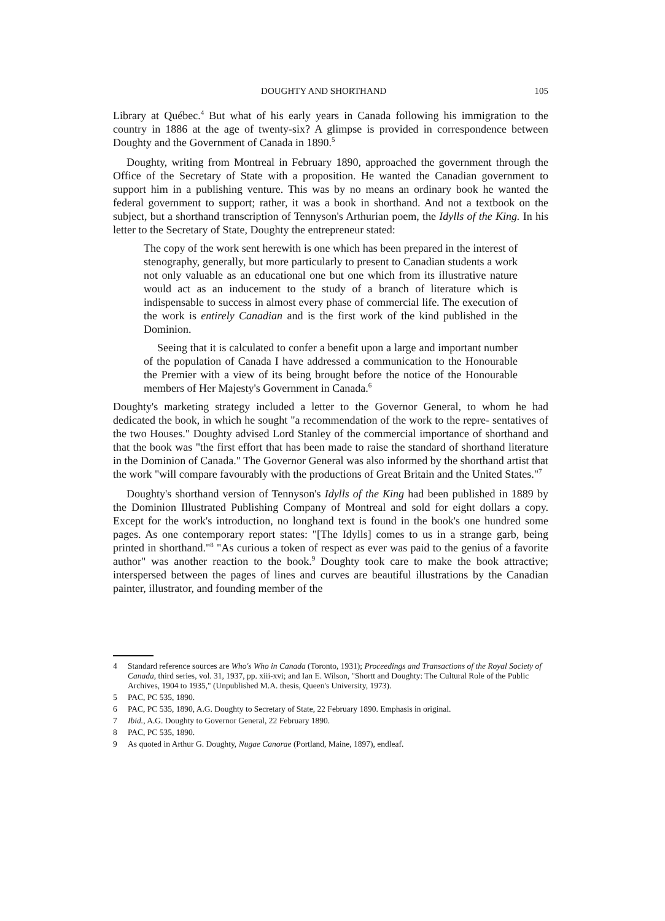DOUGHTY AND SHORTHAND 105
Library at Québec.<sup>4</sup> But what of his early years in Canada following his immigration to the country in 1886 at the age of twenty-six? A glimpse is provided in correspondence between Doughty and the Government of Canada in 1890.<sup>5</sup>
Doughty, writing from Montreal in February 1890, approached the government through the Office of the Secretary of State with a proposition. He wanted the Canadian government to support him in a publishing venture. This was by no means an ordinary book he wanted the federal government to support; rather, it was a book in shorthand. And not a textbook on the subject, but a shorthand transcription of Tennyson's Arthurian poem, the Idylls of the King. In his letter to the Secretary of State, Doughty the entrepreneur stated:
The copy of the work sent herewith is one which has been prepared in the interest of stenography, generally, but more particularly to present to Canadian students a work not only valuable as an educational one but one which from its illustrative nature would act as an inducement to the study of a branch of literature which is indispensable to success in almost every phase of commercial life. The execution of the work is entirely Canadian and is the first work of the kind published in the Dominion.
Seeing that it is calculated to confer a benefit upon a large and important number of the population of Canada I have addressed a communication to the Honourable the Premier with a view of its being brought before the notice of the Honourable members of Her Majesty's Government in Canada.<sup>6</sup>
Doughty's marketing strategy included a letter to the Governor General, to whom he had dedicated the book, in which he sought "a recommendation of the work to the repre- sentatives of the two Houses." Doughty advised Lord Stanley of the commercial importance of shorthand and that the book was "the first effort that has been made to raise the standard of shorthand literature in the Dominion of Canada." The Governor General was also informed by the shorthand artist that the work "will compare favourably with the productions of Great Britain and the United States."<sup>7</sup>
Doughty's shorthand version of Tennyson's Idylls of the King had been published in 1889 by the Dominion Illustrated Publishing Company of Montreal and sold for eight dollars a copy. Except for the work's introduction, no longhand text is found in the book's one hundred some pages. As one contemporary report states: "[The Idylls] comes to us in a strange garb, being printed in shorthand."<sup>8</sup> "As curious a token of respect as ever was paid to the genius of a favorite author" was another reaction to the book.<sup>9</sup> Doughty took care to make the book attractive; interspersed between the pages of lines and curves are beautiful illustrations by the Canadian painter, illustrator, and founding member of the
4 Standard reference sources are Who's Who in Canada (Toronto, 1931); Proceedings and Transactions of the Royal Society of Canada, third series, vol. 31, 1937, pp. xiii-xvi; and Ian E. Wilson, "Shortt and Doughty: The Cultural Role of the Public Archives, 1904 to 1935," (Unpublished M.A. thesis, Queen's University, 1973).
5 PAC, PC 535, 1890.
6 PAC, PC 535, 1890, A.G. Doughty to Secretary of State, 22 February 1890. Emphasis in original.
7 Ibid., A.G. Doughty to Governor General, 22 February 1890.
8 PAC, PC 535, 1890.
9 As quoted in Arthur G. Doughty, Nugae Canorae (Portland, Maine, 1897), endleaf.